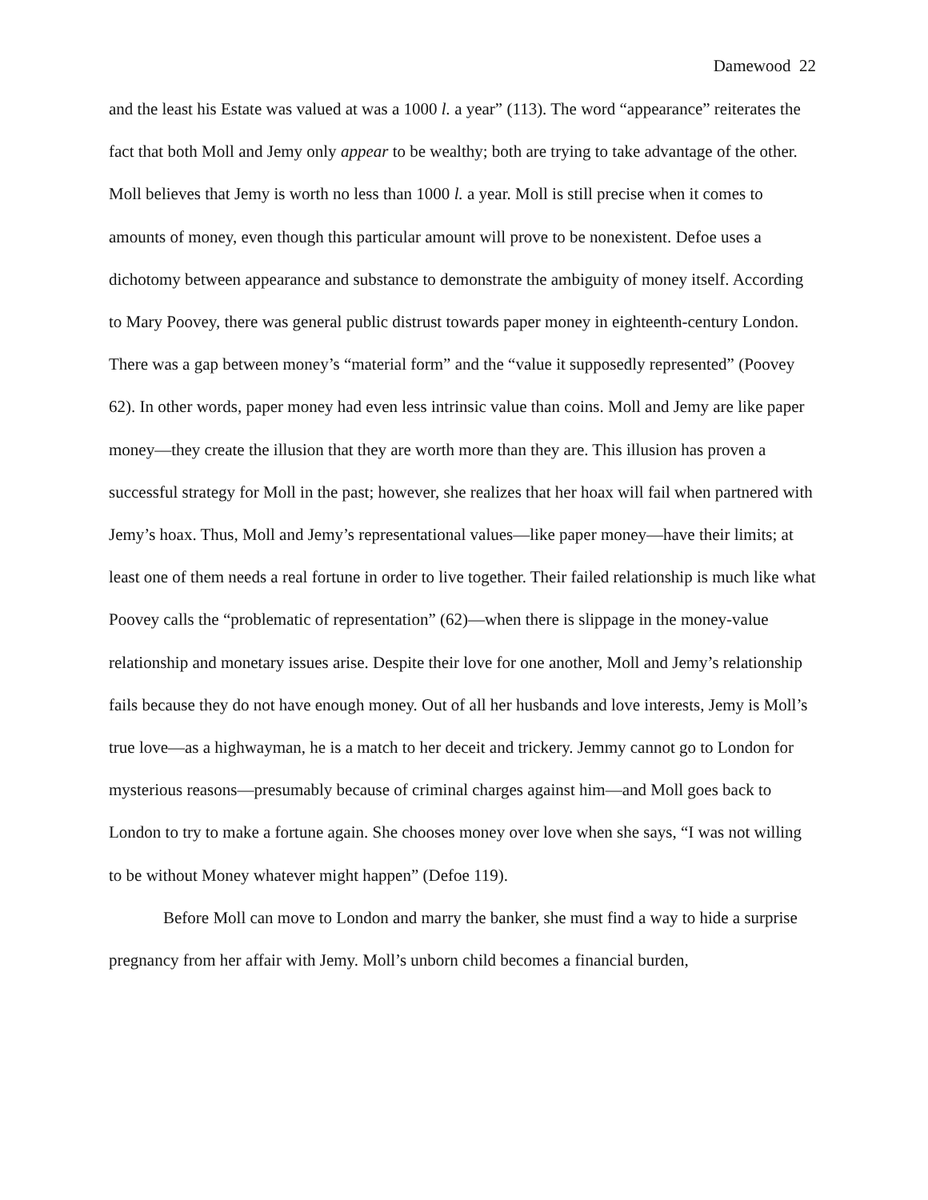Damewood 22
and the least his Estate was valued at was a 1000 l. a year” (113). The word “appearance” reiterates the fact that both Moll and Jemy only appear to be wealthy; both are trying to take advantage of the other. Moll believes that Jemy is worth no less than 1000 l. a year. Moll is still precise when it comes to amounts of money, even though this particular amount will prove to be nonexistent. Defoe uses a dichotomy between appearance and substance to demonstrate the ambiguity of money itself. According to Mary Poovey, there was general public distrust towards paper money in eighteenth-century London. There was a gap between money’s “material form” and the “value it supposedly represented” (Poovey 62). In other words, paper money had even less intrinsic value than coins. Moll and Jemy are like paper money—they create the illusion that they are worth more than they are. This illusion has proven a successful strategy for Moll in the past; however, she realizes that her hoax will fail when partnered with Jemy’s hoax. Thus, Moll and Jemy’s representational values—like paper money—have their limits; at least one of them needs a real fortune in order to live together. Their failed relationship is much like what Poovey calls the “problematic of representation” (62)—when there is slippage in the money-value relationship and monetary issues arise. Despite their love for one another, Moll and Jemy’s relationship fails because they do not have enough money. Out of all her husbands and love interests, Jemy is Moll’s true love—as a highwayman, he is a match to her deceit and trickery. Jemmy cannot go to London for mysterious reasons—presumably because of criminal charges against him—and Moll goes back to London to try to make a fortune again. She chooses money over love when she says, “I was not willing to be without Money whatever might happen” (Defoe 119).
Before Moll can move to London and marry the banker, she must find a way to hide a surprise pregnancy from her affair with Jemy. Moll’s unborn child becomes a financial burden,